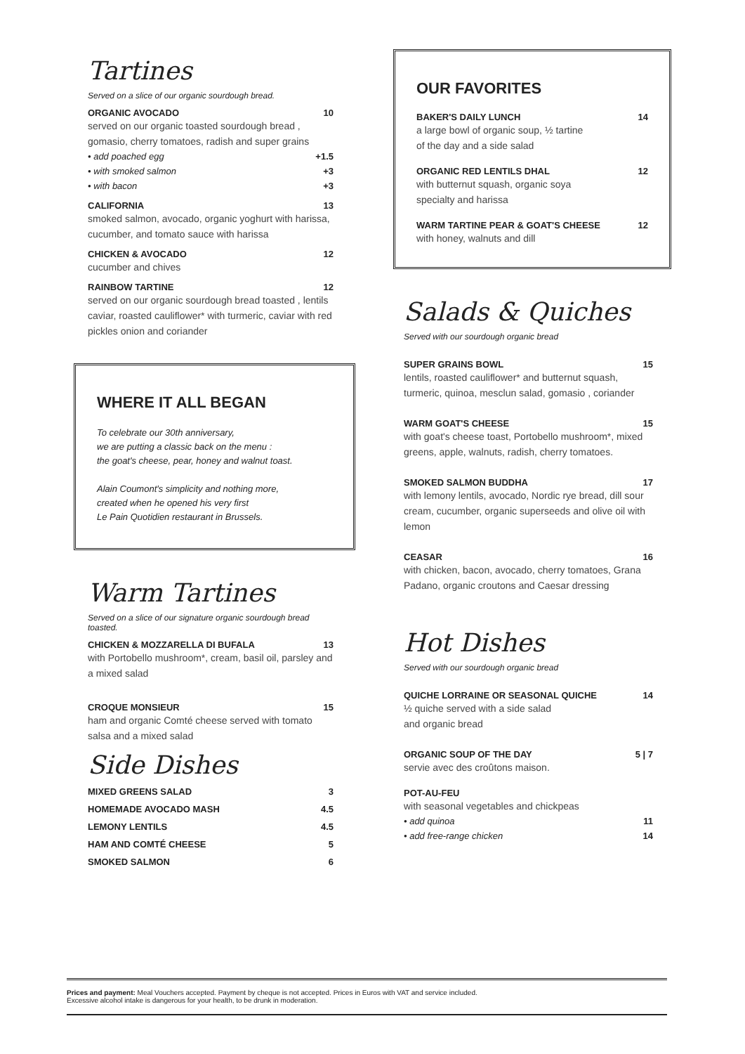Tartines
Served on a slice of our organic sourdough bread.
ORGANIC AVOCADO 10
served on our organic toasted sourdough bread , gomasio, cherry tomatoes, radish and super grains
• add poached egg +1.5
• with smoked salmon +3
• with bacon +3
CALIFORNIA 13
smoked salmon, avocado, organic yoghurt with harissa, cucumber, and tomato sauce with harissa
CHICKEN & AVOCADO 12
cucumber and chives
RAINBOW TARTINE 12
served on our organic sourdough bread toasted , lentils caviar, roasted cauliflower* with turmeric, caviar with red pickles onion and coriander
WHERE IT ALL BEGAN
To celebrate our 30th anniversary,
we are putting a classic back on the menu :
the goat's cheese, pear, honey and walnut toast.
Alain Coumont's simplicity and nothing more,
created when he opened his very first
Le Pain Quotidien restaurant in Brussels.
Warm Tartines
Served on a slice of our signature organic sourdough bread toasted.
CHICKEN & MOZZARELLA DI BUFALA 13
with Portobello mushroom*, cream, basil oil, parsley and a mixed salad
CROQUE MONSIEUR 15
ham and organic Comté cheese served with tomato salsa and a mixed salad
Side Dishes
MIXED GREENS SALAD 3
HOMEMADE AVOCADO MASH 4.5
LEMONY LENTILS 4.5
HAM AND COMTÉ CHEESE 5
SMOKED SALMON 6
OUR FAVORITES
BAKER'S DAILY LUNCH 14
a large bowl of organic soup, ½ tartine
of the day and a side salad
ORGANIC RED LENTILS DHAL 12
with butternut squash, organic soya
specialty and harissa
WARM TARTINE PEAR & GOAT'S CHEESE 12
with honey, walnuts and dill
Salads & Quiches
Served with our sourdough organic bread
SUPER GRAINS BOWL 15
lentils, roasted cauliflower* and butternut squash, turmeric, quinoa, mesclun salad, gomasio , coriander
WARM GOAT'S CHEESE 15
with goat's cheese toast, Portobello mushroom*, mixed greens, apple, walnuts, radish, cherry tomatoes.
SMOKED SALMON BUDDHA 17
with lemony lentils, avocado, Nordic rye bread, dill sour cream, cucumber, organic superseeds and olive oil with lemon
CEASAR 16
with chicken, bacon, avocado, cherry tomatoes, Grana Padano, organic croutons and Caesar dressing
Hot Dishes
Served with our sourdough organic bread
QUICHE LORRAINE OR SEASONAL QUICHE 14
½ quiche served with a side salad
and organic bread
ORGANIC SOUP OF THE DAY 5 | 7
servie avec des croûtons maison.
POT-AU-FEU
with seasonal vegetables and chickpeas
• add quinoa 11
• add free-range chicken 14
Prices and payment: Meal Vouchers accepted. Payment by cheque is not accepted. Prices in Euros with VAT and service included.
Excessive alcohol intake is dangerous for your health, to be drunk in moderation.